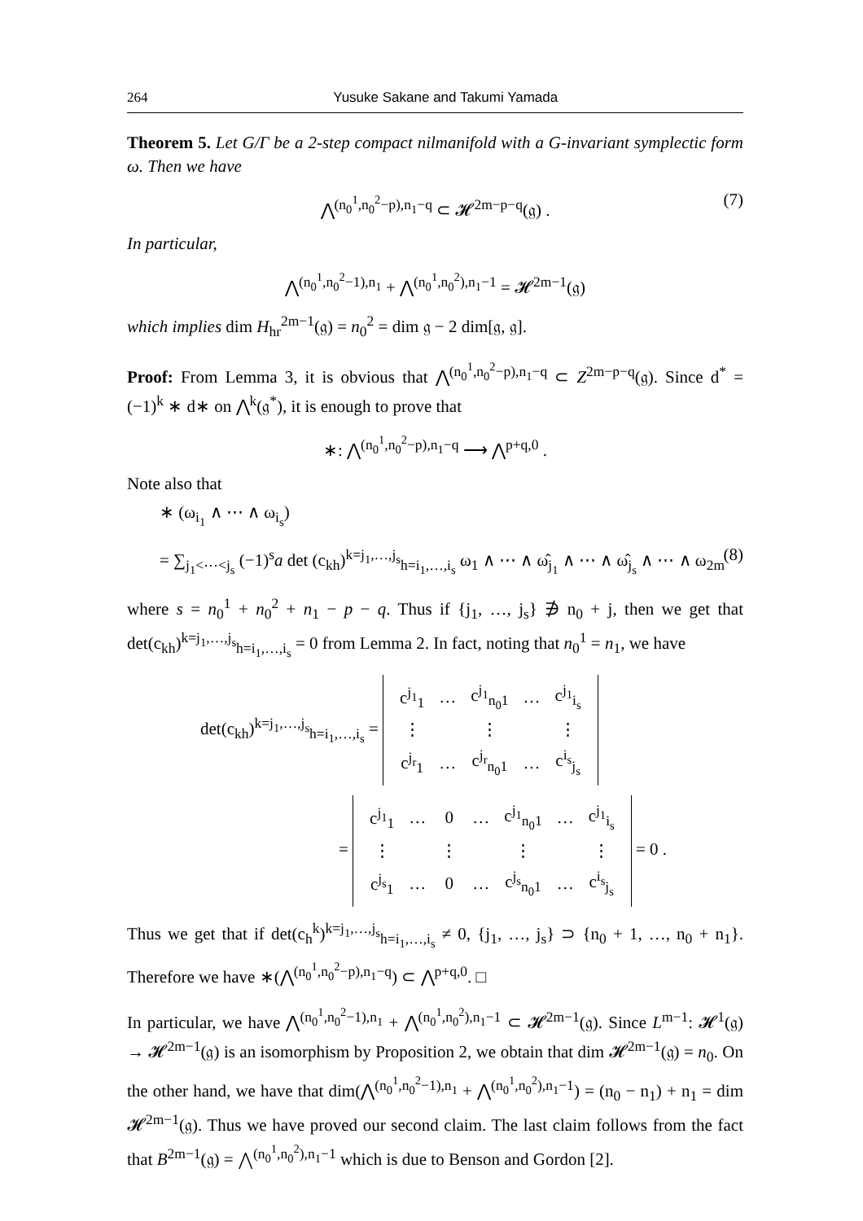264 Yusuke Sakane and Takumi Yamada
Theorem 5. Let G/Γ be a 2-step compact nilmanifold with a G-invariant symplectic form ω. Then we have
⋀<sup>(n<sub>0</sub><sup>1</sup>,n<sub>0</sub><sup>2</sup>−p),n<sub>1</sub>−q</sup> ⊂ 𝓗<sup>2m−p−q</sup>(𝔤) . (7)
In particular,
⋀<sup>(n<sub>0</sub><sup>1</sup>,n<sub>0</sub><sup>2</sup>−1),n<sub>1</sub></sup> + ⋀<sup>(n<sub>0</sub><sup>1</sup>,n<sub>0</sub><sup>2</sup>),n<sub>1</sub>−1</sup> = 𝓗<sup>2m−1</sup>(𝔤)
which implies dim H<sub>hr</sub><sup>2m−1</sup>(𝔤) = n<sub>0</sub><sup>2</sup> = dim 𝔤 − 2 dim[𝔤, 𝔤].
Proof: From Lemma 3, it is obvious that ⋀<sup>(n<sub>0</sub><sup>1</sup>,n<sub>0</sub><sup>2</sup>−p),n<sub>1</sub>−q</sup> ⊂ Z<sup>2m−p−q</sup>(𝔤). Since d<sup>*</sup> = (−1)<sup>k</sup> ∗ d∗ on ⋀<sup>k</sup>(𝔤<sup>*</sup>), it is enough to prove that
∗: ⋀<sup>(n<sub>0</sub><sup>1</sup>,n<sub>0</sub><sup>2</sup>−p),n<sub>1</sub>−q</sup> ⟶ ⋀<sup>p+q,0</sup> .
Note also that
∗ (ω<sub>i<sub>1</sub></sub> ∧ ⋯ ∧ ω<sub>i<sub>s</sub></sub>)
= ∑<sub>j<sub>1</sub><⋯<j<sub>s</sub></sub> (−1)<sup>s</sup>a det (c<sub>kh</sub>)<sup>k=j<sub>1</sub>,…,j<sub>s</sub></sup><sub>h=i<sub>1</sub>,…,i<sub>s</sub></sub> ω<sub>1</sub> ∧ ⋯ ∧ ω̂<sub>j<sub>1</sub></sub> ∧ ⋯ ∧ ω̂<sub>j<sub>s</sub></sub> ∧ ⋯ ∧ ω<sub>2m</sub> (8)
where s = n<sub>0</sub><sup>1</sup> + n<sub>0</sub><sup>2</sup> + n<sub>1</sub> − p − q. Thus if {j<sub>1</sub>, …, j<sub>s</sub>} ∌ n<sub>0</sub> + j, then we get that det(c<sub>kh</sub>)<sup>k=j<sub>1</sub>,…,j<sub>s</sub></sup><sub>h=i<sub>1</sub>,…,i<sub>s</sub></sub> = 0 from Lemma 2. In fact, noting that n<sub>0</sub><sup>1</sup> = n<sub>1</sub>, we have
det(c<sub>kh</sub>)<sup>k=j<sub>1</sub>,…,j<sub>s</sub></sup><sub>h=i<sub>1</sub>,…,i<sub>s</sub></sub> =
| c<sup>j<sub>1</sub></sup><sub>1</sub> | … | c<sup>j<sub>1</sub></sup><sub>n<sub>0</sub>1</sub> | … | c<sup>j<sub>1</sub></sup><sub>i<sub>s</sub></sub> |
| ⋮ | | ⋮ | | ⋮ |
| c<sup>j<sub>r</sub></sup><sub>1</sub> | … | c<sup>j<sub>r</sub></sup><sub>n<sub>0</sub>1</sub> | … | c<sup>i<sub>s</sub></sup><sub>j<sub>s</sub></sub> |
=
| c<sup>j<sub>1</sub></sup><sub>1</sub> | … | 0 | … | c<sup>j<sub>1</sub></sup><sub>n<sub>0</sub>1</sub> | … | c<sup>j<sub>1</sub></sup><sub>i<sub>s</sub></sub> |
| ⋮ | | ⋮ | | ⋮ | | ⋮ |
| c<sup>j<sub>s</sub></sup><sub>1</sub> | … | 0 | … | c<sup>j<sub>s</sub></sup><sub>n<sub>0</sub>1</sub> | … | c<sup>i<sub>s</sub></sup><sub>j<sub>s</sub></sub> |
= 0 .
Thus we get that if det(c<sub>h</sub><sup>k</sup>)<sup>k=j<sub>1</sub>,…,j<sub>s</sub></sup><sub>h=i<sub>1</sub>,…,i<sub>s</sub></sub> ≠ 0, {j<sub>1</sub>, …, j<sub>s</sub>} ⊃ {n<sub>0</sub> + 1, …, n<sub>0</sub> + n<sub>1</sub>}. Therefore we have ∗(⋀<sup>(n<sub>0</sub><sup>1</sup>,n<sub>0</sub><sup>2</sup>−p),n<sub>1</sub>−q</sup>) ⊂ ⋀<sup>p+q,0</sup>. □
In particular, we have ⋀<sup>(n<sub>0</sub><sup>1</sup>,n<sub>0</sub><sup>2</sup>−1),n<sub>1</sub></sup> + ⋀<sup>(n<sub>0</sub><sup>1</sup>,n<sub>0</sub><sup>2</sup>),n<sub>1</sub>−1</sup> ⊂ 𝓗<sup>2m−1</sup>(𝔤). Since L<sup>m−1</sup>: 𝓗<sup>1</sup>(𝔤) → 𝓗<sup>2m−1</sup>(𝔤) is an isomorphism by Proposition 2, we obtain that dim 𝓗<sup>2m−1</sup>(𝔤) = n<sub>0</sub>. On the other hand, we have that dim(⋀<sup>(n<sub>0</sub><sup>1</sup>,n<sub>0</sub><sup>2</sup>−1),n<sub>1</sub></sup> + ⋀<sup>(n<sub>0</sub><sup>1</sup>,n<sub>0</sub><sup>2</sup>),n<sub>1</sub>−1</sup>) = (n<sub>0</sub> − n<sub>1</sub>) + n<sub>1</sub> = dim 𝓗<sup>2m−1</sup>(𝔤). Thus we have proved our second claim. The last claim follows from the fact that B<sup>2m−1</sup>(𝔤) = ⋀<sup>(n<sub>0</sub><sup>1</sup>,n<sub>0</sub><sup>2</sup>),n<sub>1</sub>−1</sup> which is due to Benson and Gordon [2].